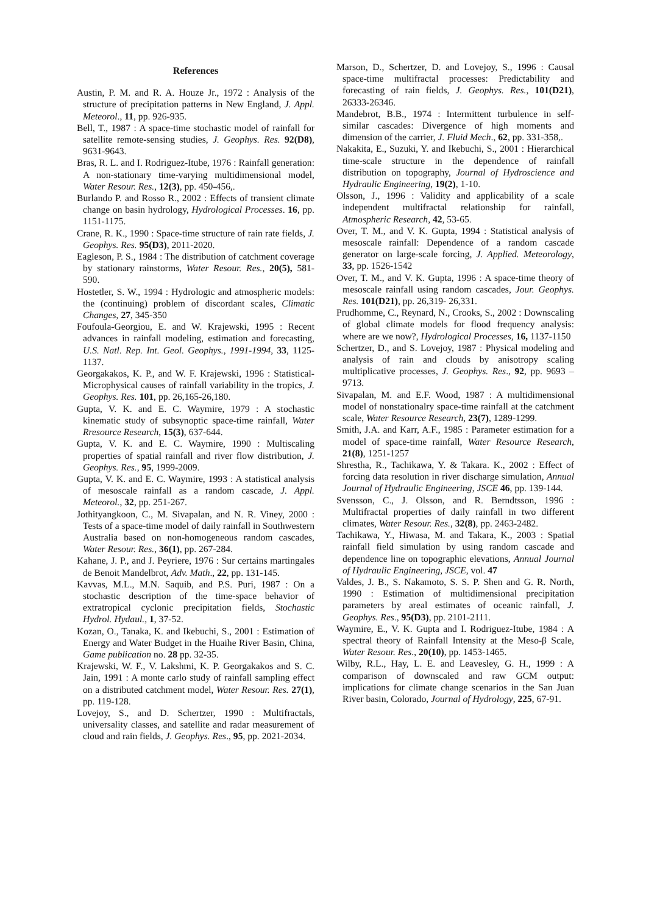References
Austin, P. M. and R. A. Houze Jr., 1972 : Analysis of the structure of precipitation patterns in New England, J. Appl. Meteorol., 11, pp. 926-935.
Bell, T., 1987 : A space-time stochastic model of rainfall for satellite remote-sensing studies, J. Geophys. Res. 92(D8), 9631-9643.
Bras, R. L. and I. Rodriguez-Itube, 1976 : Rainfall generation: A non-stationary time-varying multidimensional model, Water Resour. Res., 12(3), pp. 450-456,.
Burlando P. and Rosso R., 2002 : Effects of transient climate change on basin hydrology, Hydrological Processes. 16, pp. 1151-1175.
Crane, R. K., 1990 : Space-time structure of rain rate fields, J. Geophys. Res. 95(D3), 2011-2020.
Eagleson, P. S., 1984 : The distribution of catchment coverage by stationary rainstorms, Water Resour. Res., 20(5), 581-590.
Hostetler, S. W., 1994 : Hydrologic and atmospheric models: the (continuing) problem of discordant scales, Climatic Changes, 27, 345-350
Foufoula-Georgiou, E. and W. Krajewski, 1995 : Recent advances in rainfall modeling, estimation and forecasting, U.S. Natl. Rep. Int. Geol. Geophys., 1991-1994, 33, 1125-1137.
Georgakakos, K. P., and W. F. Krajewski, 1996 : Statistical- Microphysical causes of rainfall variability in the tropics, J. Geophys. Res. 101, pp. 26,165-26,180.
Gupta, V. K. and E. C. Waymire, 1979 : A stochastic kinematic study of subsynoptic space-time rainfall, Water Rresource Research, 15(3), 637-644.
Gupta, V. K. and E. C. Waymire, 1990 : Multiscaling properties of spatial rainfall and river flow distribution, J. Geophys. Res., 95, 1999-2009.
Gupta, V. K. and E. C. Waymire, 1993 : A statistical analysis of mesoscale rainfall as a random cascade, J. Appl. Meteorol., 32, pp. 251-267.
Jothityangkoon, C., M. Sivapalan, and N. R. Viney, 2000 : Tests of a space-time model of daily rainfall in Southwestern Australia based on non-homogeneous random cascades, Water Resour. Res., 36(1), pp. 267-284.
Kahane, J. P., and J. Peyriere, 1976 : Sur certains martingales de Benoit Mandelbrot, Adv. Math., 22, pp. 131-145.
Kavvas, M.L., M.N. Saquib, and P.S. Puri, 1987 : On a stochastic description of the time-space behavior of extratropical cyclonic precipitation fields, Stochastic Hydrol. Hydaul., 1, 37-52.
Kozan, O., Tanaka, K. and Ikebuchi, S., 2001 : Estimation of Energy and Water Budget in the Huaihe River Basin, China, Game publication no. 28 pp. 32-35.
Krajewski, W. F., V. Lakshmi, K. P. Georgakakos and S. C. Jain, 1991 : A monte carlo study of rainfall sampling effect on a distributed catchment model, Water Resour. Res. 27(1), pp. 119-128.
Lovejoy, S., and D. Schertzer, 1990 : Multifractals, universality classes, and satellite and radar measurement of cloud and rain fields, J. Geophys. Res., 95, pp. 2021-2034.
Marson, D., Schertzer, D. and Lovejoy, S., 1996 : Causal space-time multifractal processes: Predictability and forecasting of rain fields, J. Geophys. Res., 101(D21), 26333-26346.
Mandebrot, B.B., 1974 : Intermittent turbulence in self-similar cascades: Divergence of high moments and dimension of the carrier, J. Fluid Mech., 62, pp. 331-358,.
Nakakita, E., Suzuki, Y. and Ikebuchi, S., 2001 : Hierarchical time-scale structure in the dependence of rainfall distribution on topography, Journal of Hydroscience and Hydraulic Engineering, 19(2), 1-10.
Olsson, J., 1996 : Validity and applicability of a scale independent multifractal relationship for rainfall, Atmospheric Research, 42, 53-65.
Over, T. M., and V. K. Gupta, 1994 : Statistical analysis of mesoscale rainfall: Dependence of a random cascade generator on large-scale forcing, J. Applied. Meteorology, 33, pp. 1526-1542
Over, T. M., and V. K. Gupta, 1996 : A space-time theory of mesoscale rainfall using random cascades, Jour. Geophys. Res. 101(D21), pp. 26,319- 26,331.
Prudhomme, C., Reynard, N., Crooks, S., 2002 : Downscaling of global climate models for flood frequency analysis: where are we now?, Hydrological Processes, 16, 1137-1150
Schertzer, D., and S. Lovejoy, 1987 : Physical modeling and analysis of rain and clouds by anisotropy scaling multiplicative processes, J. Geophys. Res., 92, pp. 9693 – 9713.
Sivapalan, M. and E.F. Wood, 1987 : A multidimensional model of nonstationalry space-time rainfall at the catchment scale, Water Resource Research, 23(7), 1289-1299.
Smith, J.A. and Karr, A.F., 1985 : Parameter estimation for a model of space-time rainfall, Water Resource Research, 21(8), 1251-1257
Shrestha, R., Tachikawa, Y. & Takara. K., 2002 : Effect of forcing data resolution in river discharge simulation, Annual Journal of Hydraulic Engineering, JSCE 46, pp. 139-144.
Svensson, C., J. Olsson, and R. Berndtsson, 1996 : Multifractal properties of daily rainfall in two different climates, Water Resour. Res., 32(8), pp. 2463-2482.
Tachikawa, Y., Hiwasa, M. and Takara, K., 2003 : Spatial rainfall field simulation by using random cascade and dependence line on topographic elevations, Annual Journal of Hydraulic Engineering, JSCE, vol. 47
Valdes, J. B., S. Nakamoto, S. S. P. Shen and G. R. North, 1990 : Estimation of multidimensional precipitation parameters by areal estimates of oceanic rainfall, J. Geophys. Res., 95(D3), pp. 2101-2111.
Waymire, E., V. K. Gupta and I. Rodriguez-Itube, 1984 : A spectral theory of Rainfall Intensity at the Meso-β Scale, Water Resour. Res., 20(10), pp. 1453-1465.
Wilby, R.L., Hay, L. E. and Leavesley, G. H., 1999 : A comparison of downscaled and raw GCM output: implications for climate change scenarios in the San Juan River basin, Colorado, Journal of Hydrology, 225, 67-91.